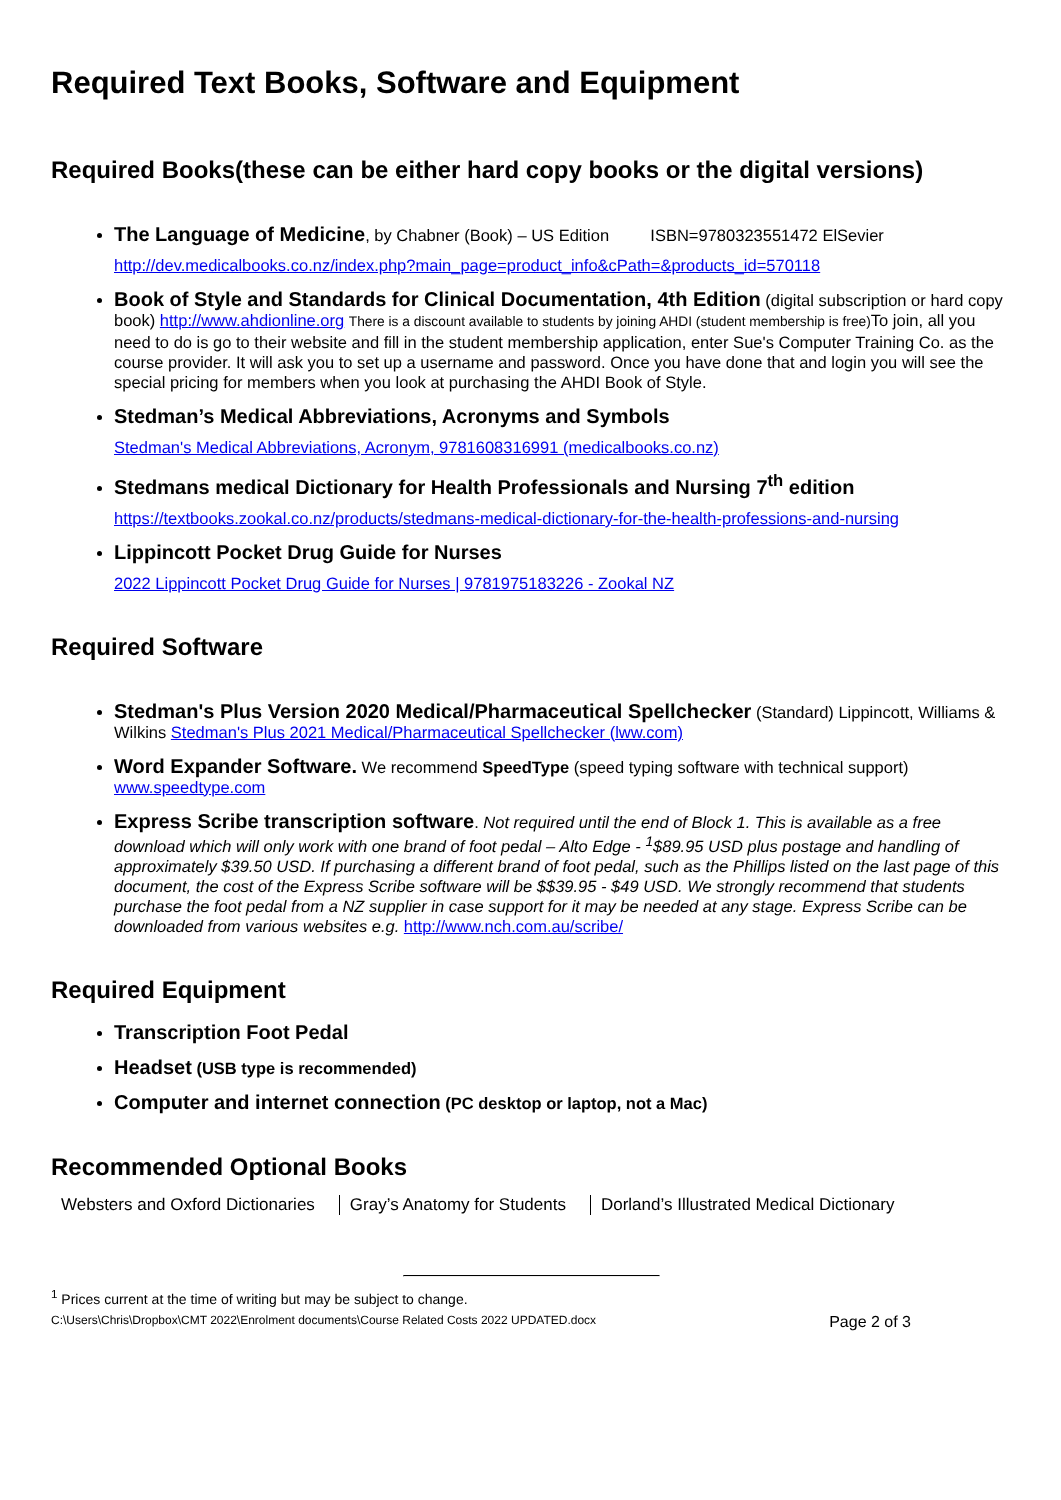Required Text Books, Software and Equipment
Required Books(these can be either hard copy books or the digital versions)
The Language of Medicine, by Chabner (Book) – US Edition ISBN=9780323551472 ElSevier
http://dev.medicalbooks.co.nz/index.php?main_page=product_info&cPath=&products_id=570118
Book of Style and Standards for Clinical Documentation, 4th Edition (digital subscription or hard copy book) http://www.ahdionline.org There is a discount available to students by joining AHDI (student membership is free) To join, all you need to do is go to their website and fill in the student membership application, enter Sue's Computer Training Co. as the course provider. It will ask you to set up a username and password. Once you have done that and login you will see the special pricing for members when you look at purchasing the AHDI Book of Style.
Stedman’s Medical Abbreviations, Acronyms and Symbols
Stedman's Medical Abbreviations, Acronym, 9781608316991 (medicalbooks.co.nz)
Stedmans medical Dictionary for Health Professionals and Nursing 7<sup>th</sup> edition
https://textbooks.zookal.co.nz/products/stedmans-medical-dictionary-for-the-health-professions-and-nursing
Lippincott Pocket Drug Guide for Nurses
2022 Lippincott Pocket Drug Guide for Nurses | 9781975183226 - Zookal NZ
Required Software
Stedman's Plus Version 2020 Medical/Pharmaceutical Spellchecker (Standard) Lippincott, Williams & Wilkins Stedman's Plus 2021 Medical/Pharmaceutical Spellchecker (lww.com)
Word Expander Software. We recommend SpeedType (speed typing software with technical support) www.speedtype.com
Express Scribe transcription software. Not required until the end of Block 1. This is available as a free download which will only work with one brand of foot pedal – Alto Edge - <sup>1</sup>$89.95 USD plus postage and handling of approximately $39.50 USD. If purchasing a different brand of foot pedal, such as the Phillips listed on the last page of this document, the cost of the Express Scribe software will be $$39.95 - $49 USD. We strongly recommend that students purchase the foot pedal from a NZ supplier in case support for it may be needed at any stage. Express Scribe can be downloaded from various websites e.g. http://www.nch.com.au/scribe/
Required Equipment
Transcription Foot Pedal
Headset (USB type is recommended)
Computer and internet connection (PC desktop or laptop, not a Mac)
Recommended Optional Books
Websters and Oxford Dictionaries
Gray’s Anatomy for Students Dorland’s Illustrated Medical Dictionary
<sup>1</sup> Prices current at the time of writing but may be subject to change.
C:\Users\Chris\Dropbox\CMT 2022\Enrolment documents\Course Related Costs 2022 UPDATED.docx Page 2 of 3